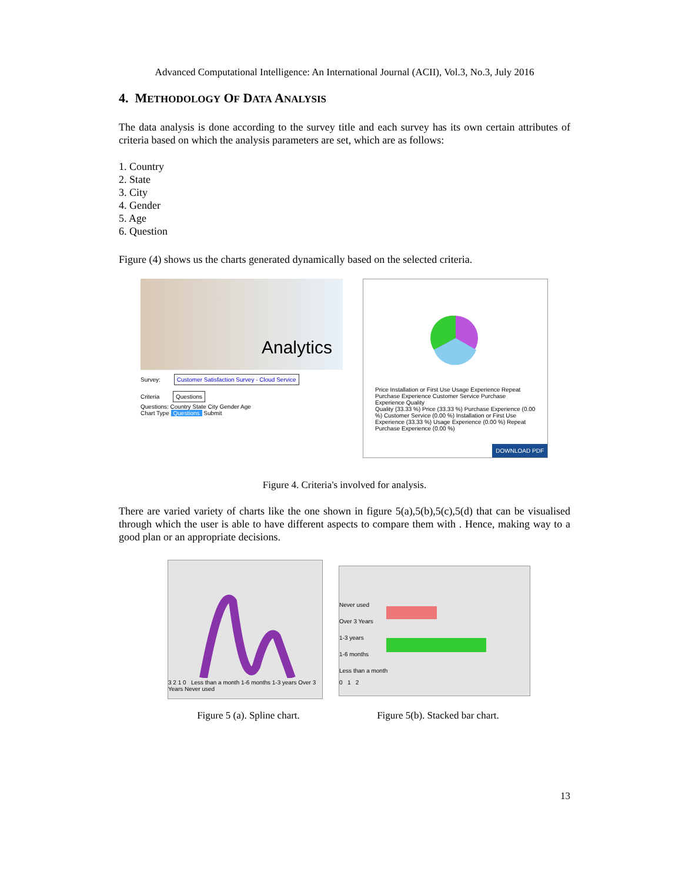Advanced Computational Intelligence: An International Journal (ACII), Vol.3, No.3, July 2016
4. METHODOLOGY OF DATA ANALYSIS
The data analysis is done according to the survey title and each survey has its own certain attributes of criteria based on which the analysis parameters are set, which are as follows:
1. Country
2. State
3. City
4. Gender
5. Age
6. Question
Figure (4) shows us the charts generated dynamically based on the selected criteria.
Analytics
Survey: Customer Satisfaction Survey - Cloud Service
Criteria Questions
Questions: Country State City Gender Age
Chart Type Questions Submit
Price Installation or First Use Usage Experience Repeat Purchase Experience Customer Service Purchase Experience Quality
Quality (33.33 %) Price (33.33 %) Purchase Experience (0.00 %) Customer Service (0.00 %) Installation or First Use Experience (33.33 %) Usage Experience (0.00 %) Repeat Purchase Experience (0.00 %)
DOWNLOAD PDF
Figure 4. Criteria's involved for analysis.
There are varied variety of charts like the one shown in figure 5(a),5(b),5(c),5(d) that can be visualised through which the user is able to have different aspects to compare them with . Hence, making way to a good plan or an appropriate decisions.
3 2 1 0 Less than a month 1-6 months 1-3 years Over 3 Years Never used
Never used
Over 3 Years
1-3 years
1-6 months
Less than a month
0 1 2
Figure 5 (a). Spline chart.
Figure 5(b). Stacked bar chart.
13